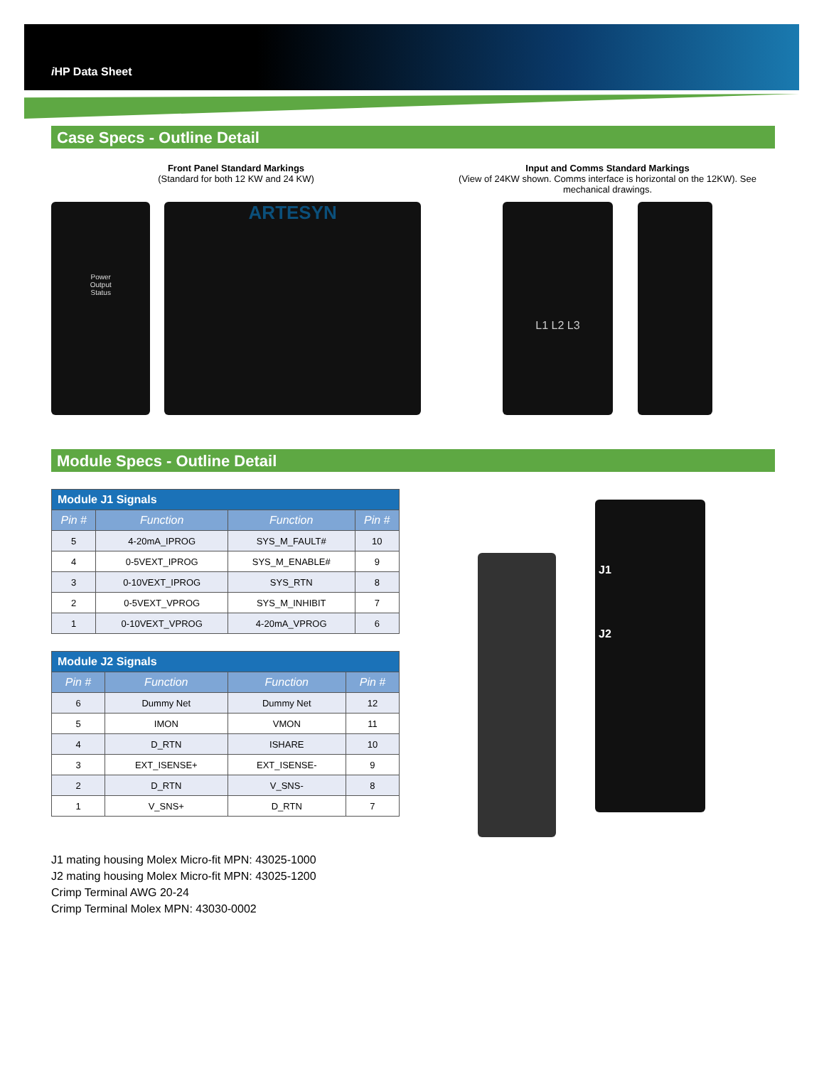i HP Data Sheet
Case Specs - Outline Detail
Front Panel Standard Markings
(Standard for both 12 KW and 24 KW)
Power
Output
Status
ARTESYN
Input and Comms Standard Markings
(View of 24KW shown. Comms interface is horizontal on the 12KW). See mechanical drawings.
L1 L2 L3
Module Specs - Outline Detail
| Module J1 Signals | | | |
| --- | --- | --- | --- |
| Pin # | Function | Function | Pin # |
| 5 | 4-20mA_IPROG | SYS_M_FAULT# | 10 |
| 4 | 0-5VEXT_IPROG | SYS_M_ENABLE# | 9 |
| 3 | 0-10VEXT_IPROG | SYS_RTN | 8 |
| 2 | 0-5VEXT_VPROG | SYS_M_INHIBIT | 7 |
| 1 | 0-10VEXT_VPROG | 4-20mA_VPROG | 6 |
| Module J2 Signals | | | |
| --- | --- | --- | --- |
| Pin # | Function | Function | Pin # |
| 6 | Dummy Net | Dummy Net | 12 |
| 5 | IMON | VMON | 11 |
| 4 | D_RTN | ISHARE | 10 |
| 3 | EXT_ISENSE+ | EXT_ISENSE- | 9 |
| 2 | D_RTN | V_SNS- | 8 |
| 1 | V_SNS+ | D_RTN | 7 |
J1
J2
J1 mating housing Molex Micro-fit MPN: 43025-1000
J2 mating housing Molex Micro-fit MPN: 43025-1200
Crimp Terminal AWG 20-24
Crimp Terminal Molex MPN: 43030-0002